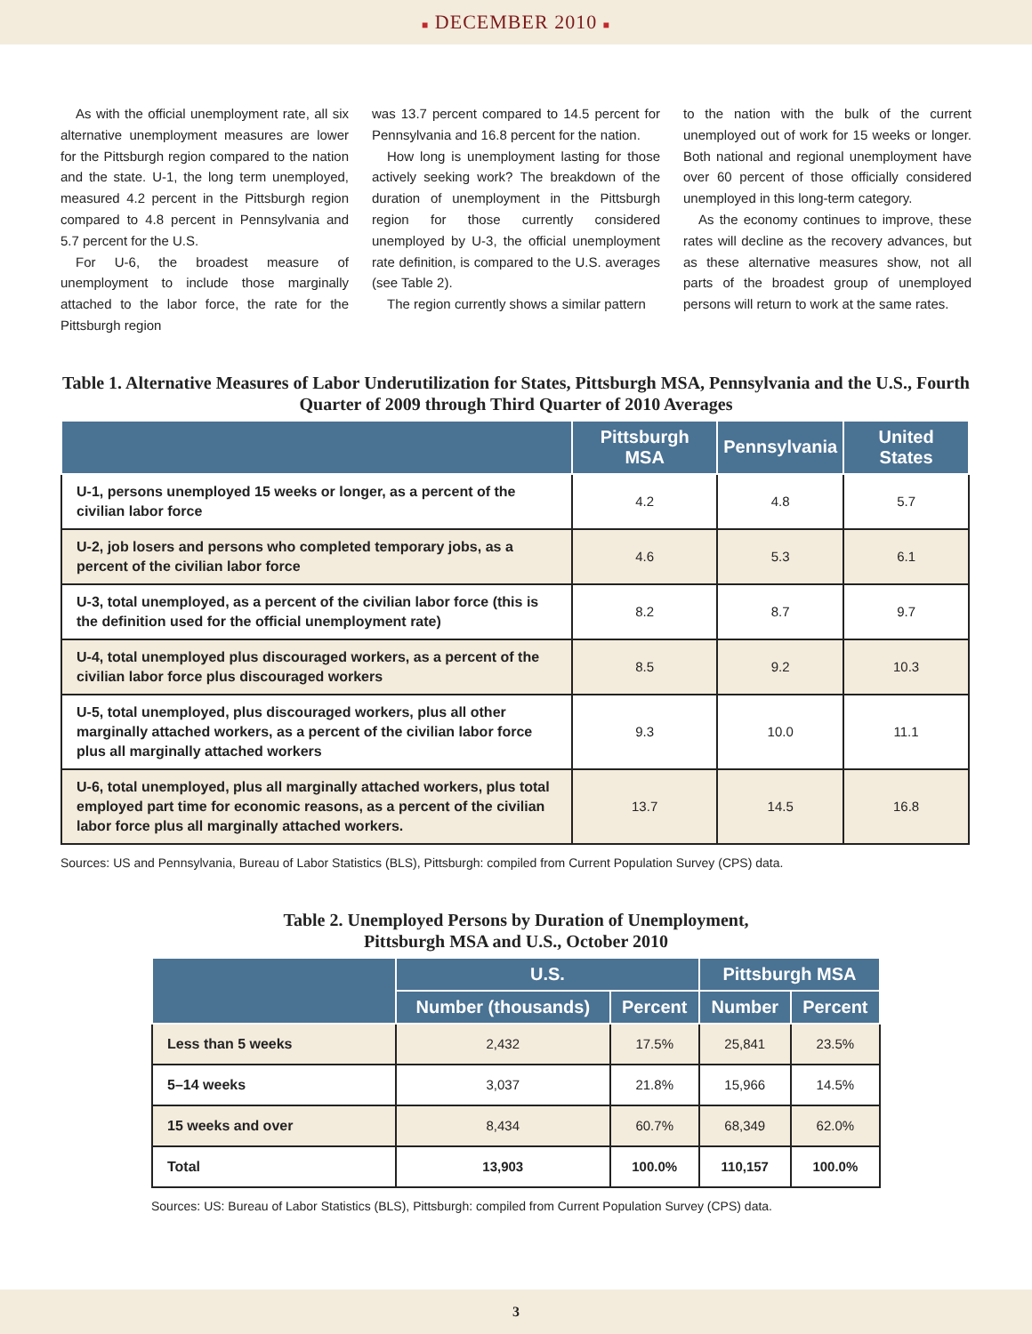■ DECEMBER 2010 ■
As with the official unemployment rate, all six alternative unemployment measures are lower for the Pittsburgh region compared to the nation and the state. U-1, the long term unemployed, measured 4.2 percent in the Pittsburgh region compared to 4.8 percent in Pennsylvania and 5.7 percent for the U.S.
For U-6, the broadest measure of unemployment to include those marginally attached to the labor force, the rate for the Pittsburgh region
was 13.7 percent compared to 14.5 percent for Pennsylvania and 16.8 percent for the nation.
How long is unemployment lasting for those actively seeking work? The breakdown of the duration of unemployment in the Pittsburgh region for those currently considered unemployed by U-3, the official unemployment rate definition, is compared to the U.S. averages (see Table 2).
The region currently shows a similar pattern
to the nation with the bulk of the current unemployed out of work for 15 weeks or longer. Both national and regional unemployment have over 60 percent of those officially considered unemployed in this long-term category.
As the economy continues to improve, these rates will decline as the recovery advances, but as these alternative measures show, not all parts of the broadest group of unemployed persons will return to work at the same rates.
Table 1. Alternative Measures of Labor Underutilization for States, Pittsburgh MSA, Pennsylvania and the U.S., Fourth Quarter of 2009 through Third Quarter of 2010 Averages
| | Pittsburgh MSA | Pennsylvania | United States |
| --- | --- | --- | --- |
| U-1, persons unemployed 15 weeks or longer, as a percent of the civilian labor force | 4.2 | 4.8 | 5.7 |
| U-2, job losers and persons who completed temporary jobs, as a percent of the civilian labor force | 4.6 | 5.3 | 6.1 |
| U-3, total unemployed, as a percent of the civilian labor force (this is the definition used for the official unemployment rate) | 8.2 | 8.7 | 9.7 |
| U-4, total unemployed plus discouraged workers, as a percent of the civilian labor force plus discouraged workers | 8.5 | 9.2 | 10.3 |
| U-5, total unemployed, plus discouraged workers, plus all other marginally attached workers, as a percent of the civilian labor force plus all marginally attached workers | 9.3 | 10.0 | 11.1 |
| U-6, total unemployed, plus all marginally attached workers, plus total employed part time for economic reasons, as a percent of the civilian labor force plus all marginally attached workers. | 13.7 | 14.5 | 16.8 |
Sources: US and Pennsylvania, Bureau of Labor Statistics (BLS), Pittsburgh: compiled from Current Population Survey (CPS) data.
Table 2. Unemployed Persons by Duration of Unemployment,
Pittsburgh MSA and U.S., October 2010
| | U.S. | | Pittsburgh MSA | |
| --- | --- | --- | --- | --- |
| | Number (thousands) | Percent | Number | Percent |
| Less than 5 weeks | 2,432 | 17.5% | 25,841 | 23.5% |
| 5–14 weeks | 3,037 | 21.8% | 15,966 | 14.5% |
| 15 weeks and over | 8,434 | 60.7% | 68,349 | 62.0% |
| Total | 13,903 | 100.0% | 110,157 | 100.0% |
Sources: US: Bureau of Labor Statistics (BLS), Pittsburgh: compiled from Current Population Survey (CPS) data.
3